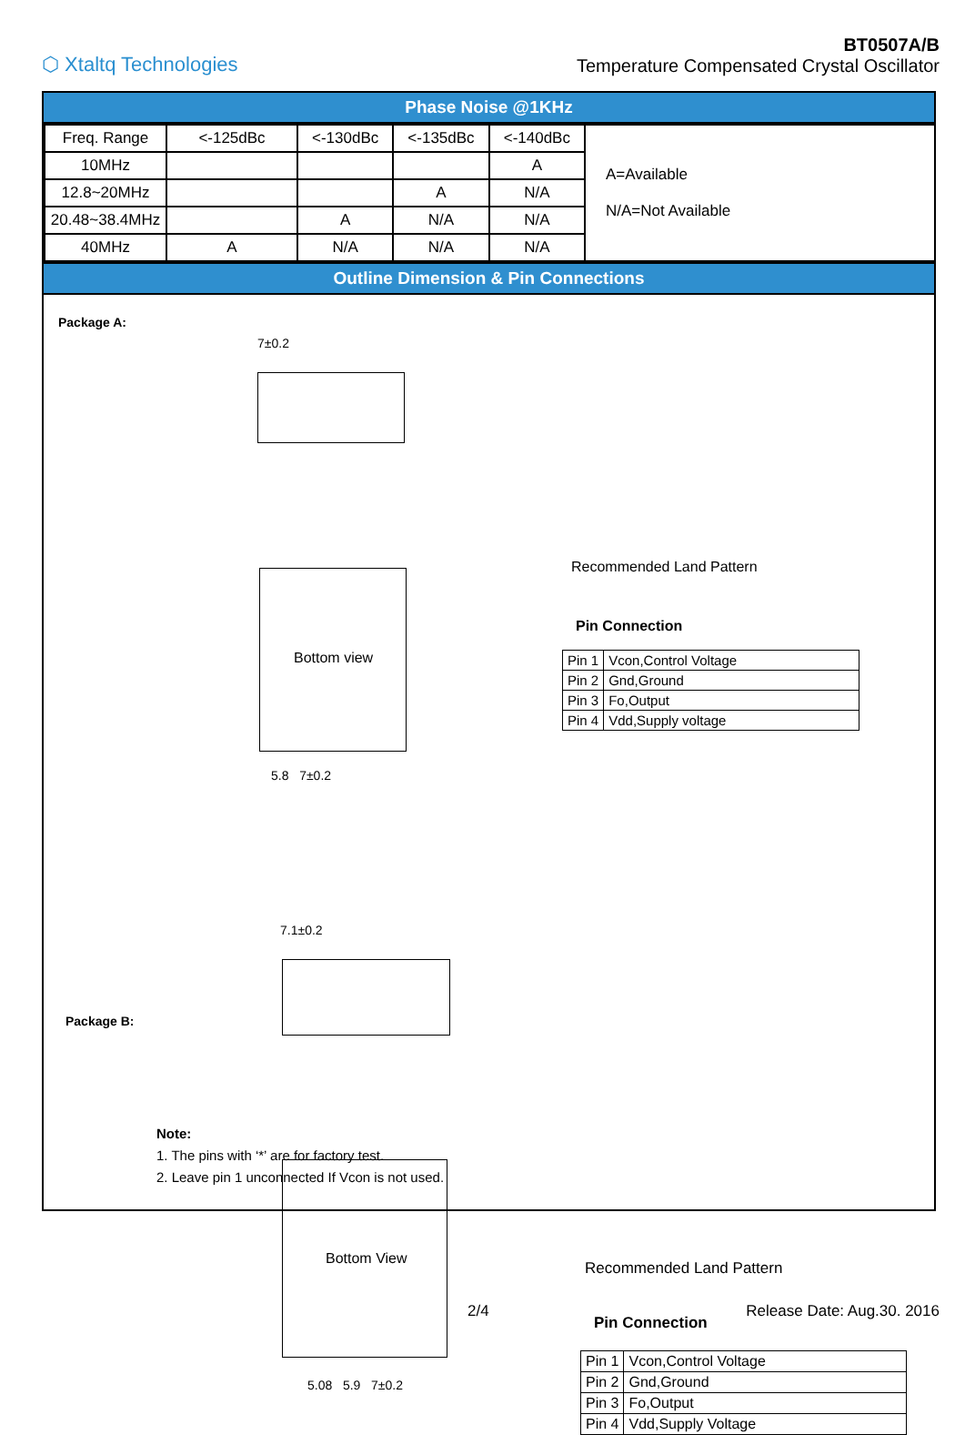⬡ Xtaltq Technologies
BT0507A/B
Temperature Compensated Crystal Oscillator
Phase Noise @1KHz
| Freq. Range | <-125dBc | <-130dBc | <-135dBc | <-140dBc | A=Available N/A=Not Available |
| 10MHz | | | | A | |
| 12.8~20MHz | | | A | N/A | |
| 20.48~38.4MHz | | A | N/A | N/A | |
| 40MHz | A | N/A | N/A | N/A | |
Outline Dimension & Pin Connections
Package A:
7±0.2
Bottom view
5.8 7±0.2
Recommended Land Pattern
Pin Connection
| Pin 1 | Vcon,Control Voltage |
| Pin 2 | Gnd,Ground |
| Pin 3 | Fo,Output |
| Pin 4 | Vdd,Supply voltage |
Package B:
7.1±0.2
Bottom View
5.08 5.9 7±0.2
Recommended Land Pattern
Pin Connection
| Pin 1 | Vcon,Control Voltage |
| Pin 2 | Gnd,Ground |
| Pin 3 | Fo,Output |
| Pin 4 | Vdd,Supply Voltage |
Note:
1. The pins with ‘*’ are for factory test.
2. Leave pin 1 unconnected If Vcon is not used.
2/4 Release Date: Aug.30. 2016